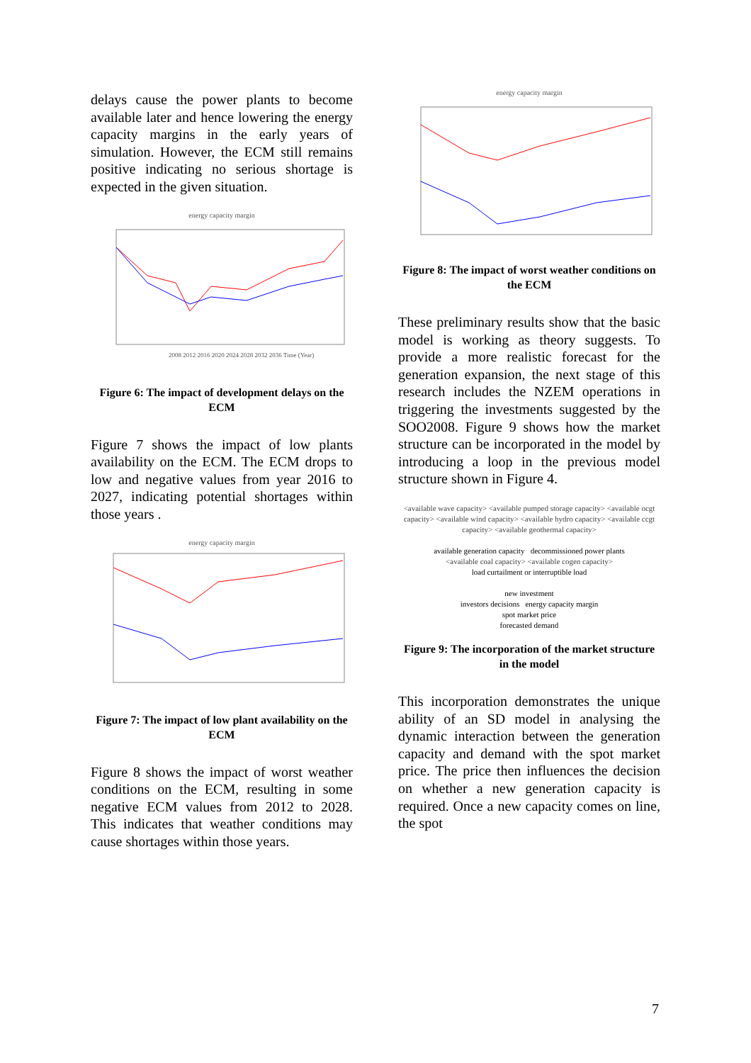delays cause the power plants to become available later and hence lowering the energy capacity margins in the early years of simulation. However, the ECM still remains positive indicating no serious shortage is expected in the given situation.
energy capacity margin
2008 2012 2016 2020 2024 2028 2032 2036 Time (Year)
Figure 6: The impact of development delays on the ECM
Figure 7 shows the impact of low plants availability on the ECM. The ECM drops to low and negative values from year 2016 to 2027, indicating potential shortages within those years .
energy capacity margin
Figure 7: The impact of low plant availability on the ECM
Figure 8 shows the impact of worst weather conditions on the ECM, resulting in some negative ECM values from 2012 to 2028. This indicates that weather conditions may cause shortages within those years.
energy capacity margin
Figure 8: The impact of worst weather conditions on the ECM
These preliminary results show that the basic model is working as theory suggests. To provide a more realistic forecast for the generation expansion, the next stage of this research includes the NZEM operations in triggering the investments suggested by the SOO2008. Figure 9 shows how the market structure can be incorporated in the model by introducing a loop in the previous model structure shown in Figure 4.
<available wave capacity> <available pumped storage capacity> <available ocgt capacity> <available wind capacity> <available hydro capacity> <available ccgt capacity> <available geothermal capacity>
available generation capacity decommissioned power plants
<available coal capacity> <available cogen capacity>
load curtailment or interruptible load
new investment
investors decisions energy capacity margin
spot market price
forecasted demand
Figure 9: The incorporation of the market structure in the model
This incorporation demonstrates the unique ability of an SD model in analysing the dynamic interaction between the generation capacity and demand with the spot market price. The price then influences the decision on whether a new generation capacity is required. Once a new capacity comes on line, the spot
7